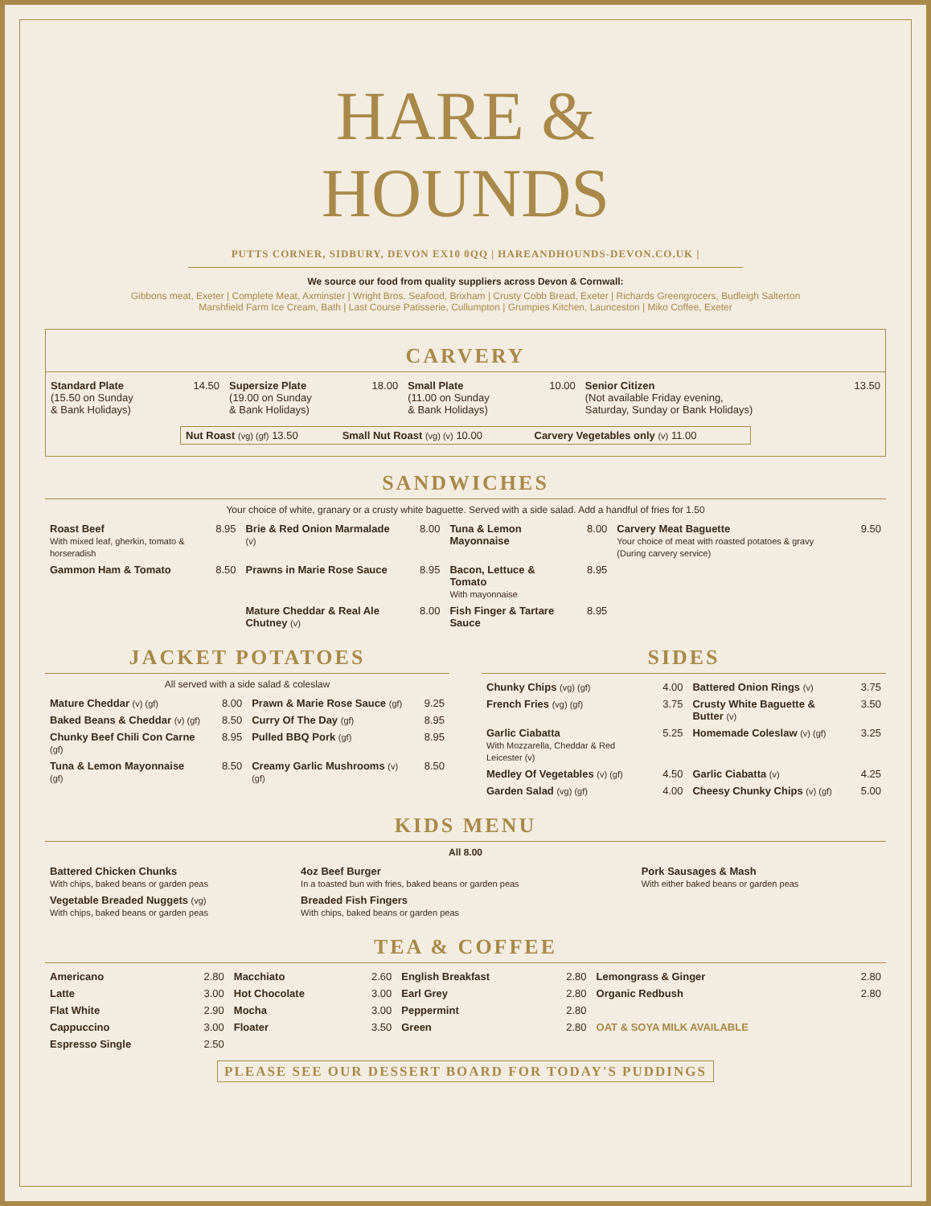HARE &
HOUNDS
PUTTS CORNER, SIDBURY, DEVON EX10 0QQ | HAREANDHOUNDS-DEVON.CO.UK |
We source our food from quality suppliers across Devon & Cornwall:
Gibbons meat, Exeter | Complete Meat, Axminster | Wright Bros. Seafood, Brixham | Crusty Cobb Bread, Exeter | Richards Greengrocers, Budleigh Salterton
Marshfield Farm Ice Cream, Bath | Last Course Patisserie, Cullumpton | Grumpies Kitchen, Launceston | Miko Coffee, Exeter
CARVERY
| Standard Plate (15.50 on Sunday & Bank Holidays) | 14.50 | Supersize Plate (19.00 on Sunday & Bank Holidays) | 18.00 | Small Plate (11.00 on Sunday & Bank Holidays) | 10.00 | Senior Citizen (Not available Friday evening, Saturday, Sunday or Bank Holidays) | 13.50 |
| Nut Roast (vg) (gf) 13.50 | Small Nut Roast (vg) (v) 10.00 | Carvery Vegetables only (v) 11.00 |
SANDWICHES
Your choice of white, granary or a crusty white baguette. Served with a side salad. Add a handful of fries for 1.50
| Roast Beef With mixed leaf, gherkin, tomato & horseradish | 8.95 | Brie & Red Onion Marmalade (v) | 8.00 | Tuna & Lemon Mayonnaise | 8.00 | Carvery Meat Baguette Your choice of meat with roasted potatoes & gravy (During carvery service) | 9.50 |
| Gammon Ham & Tomato | 8.50 | Prawns in Marie Rose Sauce | 8.95 | Bacon, Lettuce & Tomato With mayonnaise | 8.95 | | |
| | | Mature Cheddar & Real Ale Chutney (v) | 8.00 | Fish Finger & Tartare Sauce | 8.95 | | |
JACKET POTATOES
All served with a side salad & coleslaw
| Mature Cheddar (v) (gf) | 8.00 | Prawn & Marie Rose Sauce (gf) | 9.25 |
| Baked Beans & Cheddar (v) (gf) | 8.50 | Curry Of The Day (gf) | 8.95 |
| Chunky Beef Chili Con Carne (gf) | 8.95 | Pulled BBQ Pork (gf) | 8.95 |
| Tuna & Lemon Mayonnaise (gf) | 8.50 | Creamy Garlic Mushrooms (v) (gf) | 8.50 |
SIDES
| Chunky Chips (vg) (gf) | 4.00 | Battered Onion Rings (v) | 3.75 |
| French Fries (vg) (gf) | 3.75 | Crusty White Baguette & Butter (v) | 3.50 |
| Garlic Ciabatta With Mozzarella, Cheddar & Red Leicester (v) | 5.25 | Homemade Coleslaw (v) (gf) | 3.25 |
| Medley Of Vegetables (v) (gf) | 4.50 | Garlic Ciabatta (v) | 4.25 |
| Garden Salad (vg) (gf) | 4.00 | Cheesy Chunky Chips (v) (gf) | 5.00 |
KIDS MENU
All 8.00
| Battered Chicken Chunks With chips, baked beans or garden peas | 4oz Beef Burger In a toasted bun with fries, baked beans or garden peas | Pork Sausages & Mash With either baked beans or garden peas |
| Vegetable Breaded Nuggets (vg) With chips, baked beans or garden peas | Breaded Fish Fingers With chips, baked beans or garden peas | |
TEA & COFFEE
| Americano | 2.80 | Macchiato | 2.60 | English Breakfast | 2.80 | Lemongrass & Ginger | 2.80 |
| Latte | 3.00 | Hot Chocolate | 3.00 | Earl Grey | 2.80 | Organic Redbush | 2.80 |
| Flat White | 2.90 | Mocha | 3.00 | Peppermint | 2.80 | | |
| Cappuccino | 3.00 | Floater | 3.50 | Green | 2.80 | OAT & SOYA MILK AVAILABLE | |
| Espresso Single | 2.50 | | | | | | |
PLEASE SEE OUR DESSERT BOARD FOR TODAY'S PUDDINGS